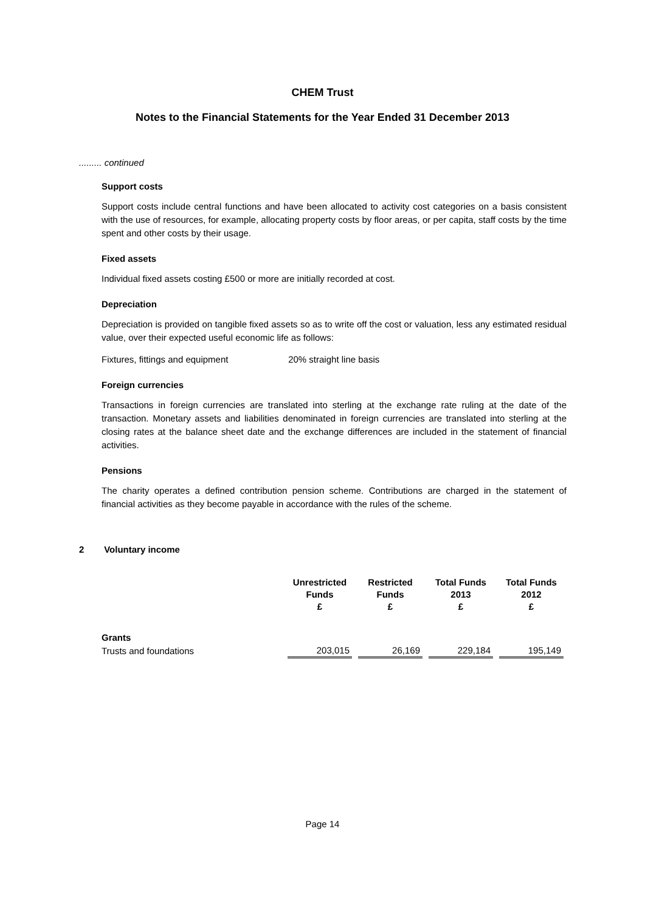CHEM Trust
Notes to the Financial Statements for the Year Ended 31 December 2013
......... continued
Support costs
Support costs include central functions and have been allocated to activity cost categories on a basis consistent with the use of resources, for example, allocating property costs by floor areas, or per capita, staff costs by the time spent and other costs by their usage.
Fixed assets
Individual fixed assets costing £500 or more are initially recorded at cost.
Depreciation
Depreciation is provided on tangible fixed assets so as to write off the cost or valuation, less any estimated residual value, over their expected useful economic life as follows:
Fixtures, fittings and equipment 20% straight line basis
Foreign currencies
Transactions in foreign currencies are translated into sterling at the exchange rate ruling at the date of the transaction. Monetary assets and liabilities denominated in foreign currencies are translated into sterling at the closing rates at the balance sheet date and the exchange differences are included in the statement of financial activities.
Pensions
The charity operates a defined contribution pension scheme. Contributions are charged in the statement of financial activities as they become payable in accordance with the rules of the scheme.
2 Voluntary income
| | Unrestricted Funds £ | | Restricted Funds £ | | Total Funds 2013 £ | | Total Funds 2012 £ |
| --- | --- | --- | --- | --- | --- | --- | --- |
| Grants | | | | | | | |
| Trusts and foundations | 203,015 | | 26,169 | | 229,184 | | 195,149 |
Page 14